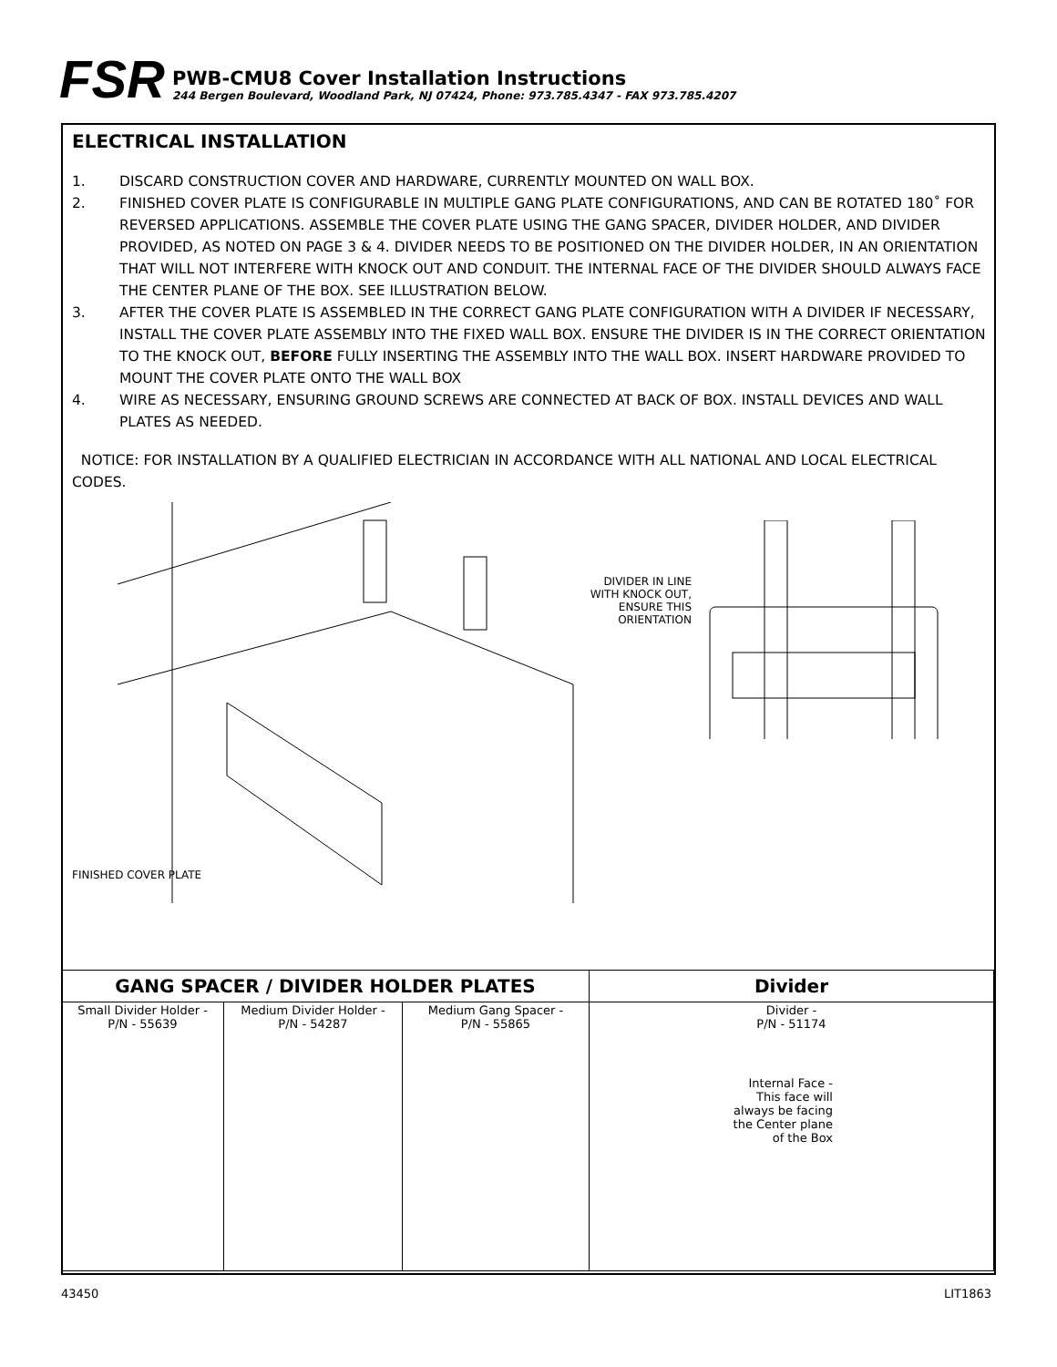FSR
PWB-CMU8 Cover Installation Instructions
244 Bergen Boulevard, Woodland Park, NJ 07424, Phone: 973.785.4347 - FAX 973.785.4207
ELECTRICAL INSTALLATION
1. DISCARD CONSTRUCTION COVER AND HARDWARE, CURRENTLY MOUNTED ON WALL BOX.
2. FINISHED COVER PLATE IS CONFIGURABLE IN MULTIPLE GANG PLATE CONFIGURATIONS, AND CAN BE ROTATED 180˚ FOR REVERSED APPLICATIONS. ASSEMBLE THE COVER PLATE USING THE GANG SPACER, DIVIDER HOLDER, AND DIVIDER PROVIDED, AS NOTED ON PAGE 3 & 4. DIVIDER NEEDS TO BE POSITIONED ON THE DIVIDER HOLDER, IN AN ORIENTATION THAT WILL NOT INTERFERE WITH KNOCK OUT AND CONDUIT. THE INTERNAL FACE OF THE DIVIDER SHOULD ALWAYS FACE THE CENTER PLANE OF THE BOX. SEE ILLUSTRATION BELOW.
3. AFTER THE COVER PLATE IS ASSEMBLED IN THE CORRECT GANG PLATE CONFIGURATION WITH A DIVIDER IF NECESSARY, INSTALL THE COVER PLATE ASSEMBLY INTO THE FIXED WALL BOX. ENSURE THE DIVIDER IS IN THE CORRECT ORIENTATION TO THE KNOCK OUT, BEFORE FULLY INSERTING THE ASSEMBLY INTO THE WALL BOX. INSERT HARDWARE PROVIDED TO MOUNT THE COVER PLATE ONTO THE WALL BOX
4. WIRE AS NECESSARY, ENSURING GROUND SCREWS ARE CONNECTED AT BACK OF BOX. INSTALL DEVICES AND WALL PLATES AS NEEDED.
NOTICE: FOR INSTALLATION BY A QUALIFIED ELECTRICIAN IN ACCORDANCE WITH ALL NATIONAL AND LOCAL ELECTRICAL CODES.
FINISHED COVER PLATE
DIVIDER IN LINE
WITH KNOCK OUT,
ENSURE THIS
ORIENTATION
| GANG SPACER / DIVIDER HOLDER PLATES | | | Divider |
| --- | --- | --- | --- |
| Small Divider Holder - P/N - 55639 | Medium Divider Holder - P/N - 54287 | Medium Gang Spacer - P/N - 55865 | Divider - P/N - 51174 Internal Face - This face will always be facing the Center plane of the Box |
43450 LIT1863